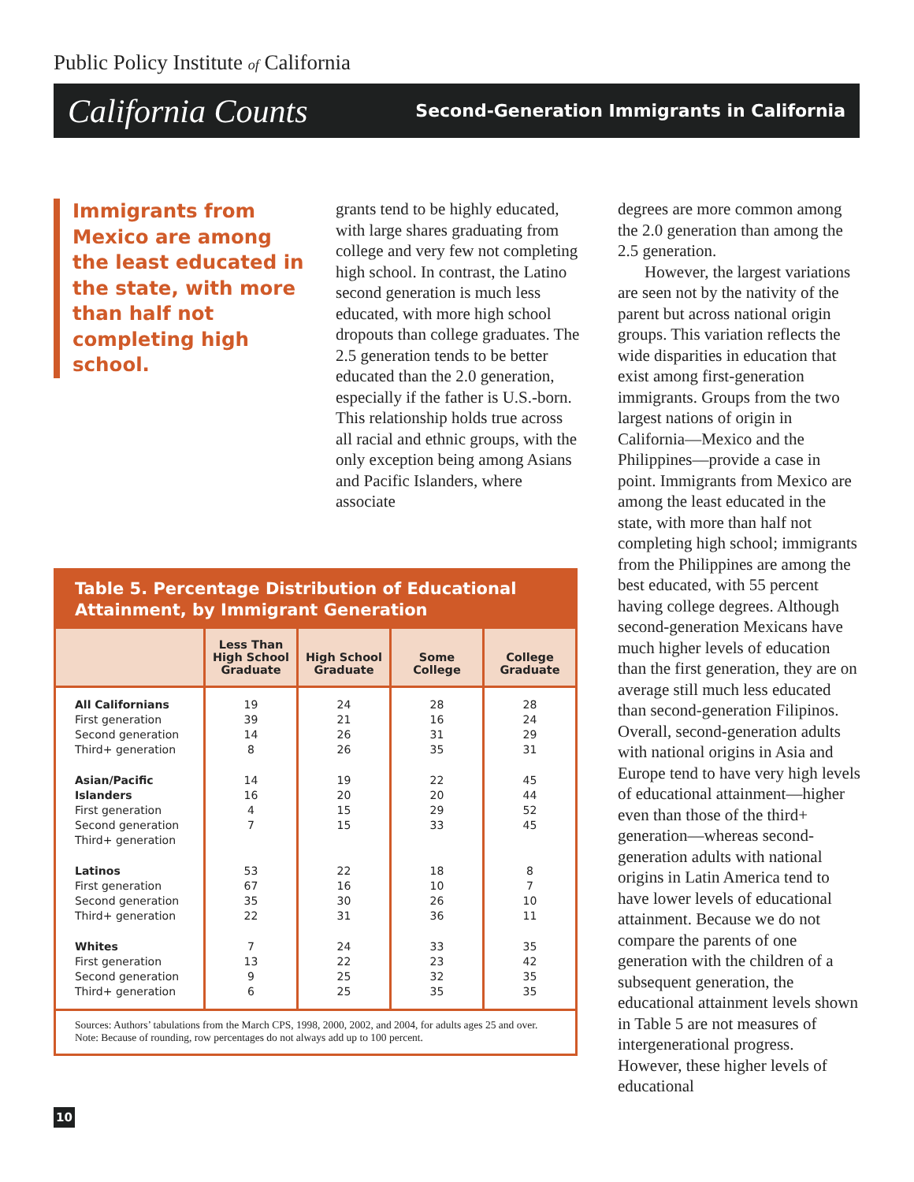Public Policy Institute of California
California Counts Second-Generation Immigrants in California
Immigrants from Mexico are among the least educated in the state, with more than half not completing high school.
grants tend to be highly educated, with large shares graduating from college and very few not completing high school. In contrast, the Latino second generation is much less educated, with more high school dropouts than college graduates. The 2.5 generation tends to be better educated than the 2.0 generation, especially if the father is U.S.-born. This relationship holds true across all racial and ethnic groups, with the only exception being among Asians and Pacific Islanders, where associate
degrees are more common among the 2.0 generation than among the 2.5 generation.
However, the largest variations are seen not by the nativity of the parent but across national origin groups. This variation reflects the wide disparities in education that exist among first-generation immigrants. Groups from the two largest nations of origin in California—Mexico and the Philippines—provide a case in point. Immigrants from Mexico are among the least educated in the state, with more than half not completing high school; immigrants from the Philippines are among the best educated, with 55 percent having college degrees. Although second-generation Mexicans have much higher levels of education than the first generation, they are on average still much less educated than second-generation Filipinos. Overall, second-generation adults with national origins in Asia and Europe tend to have very high levels of educational attainment—higher even than those of the third+ generation—whereas second-generation adults with national origins in Latin America tend to have lower levels of educational attainment. Because we do not compare the parents of one generation with the children of a subsequent generation, the educational attainment levels shown in Table 5 are not measures of intergenerational progress. However, these higher levels of educational
Table 5. Percentage Distribution of Educational Attainment, by Immigrant Generation
| | Less Than High School Graduate | High School Graduate | Some College | College Graduate |
| --- | --- | --- | --- | --- |
| All Californians First generation Second generation Third+ generation | 19 39 14 8 | 24 21 26 26 | 28 16 31 35 | 28 24 29 31 |
| Asian/Pacific Islanders First generation Second generation Third+ generation | 14 16 4 7 | 19 20 15 15 | 22 20 29 33 | 45 44 52 45 |
| Latinos First generation Second generation Third+ generation | 53 67 35 22 | 22 16 30 31 | 18 10 26 36 | 8 7 10 11 |
| Whites First generation Second generation Third+ generation | 7 13 9 6 | 24 22 25 25 | 33 23 32 35 | 35 42 35 35 |
Sources: Authors’ tabulations from the March CPS, 1998, 2000, 2002, and 2004, for adults ages 25 and over.
Note: Because of rounding, row percentages do not always add up to 100 percent.
10